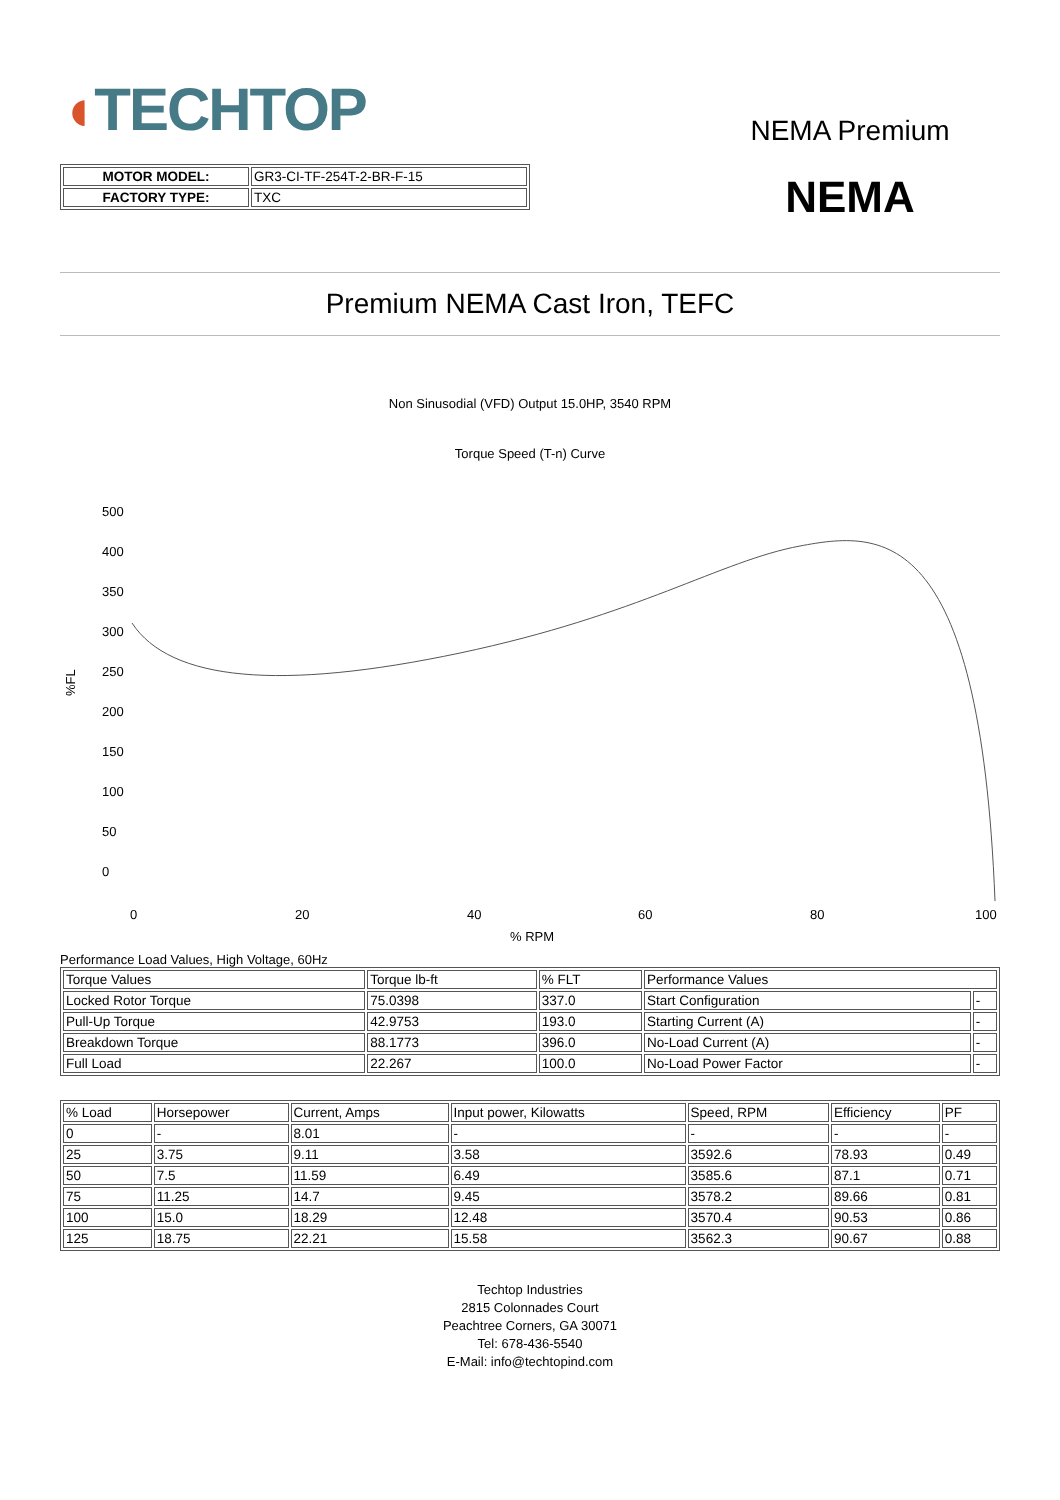◖TECHTOP
| MOTOR MODEL: | GR3-CI-TF-254T-2-BR-F-15 |
| FACTORY TYPE: | TXC |
NEMA Premium
NEMA
Premium NEMA Cast Iron, TEFC
Non Sinusodial (VFD) Output 15.0HP, 3540 RPM
Torque Speed (T-n) Curve
%FL
500
400
350
300
250
200
150
100
50
0
0
20
40
60
80
100
% RPM
Performance Load Values, High Voltage, 60Hz
| Torque Values | Torque lb-ft | % FLT | Performance Values | |
| Locked Rotor Torque | 75.0398 | 337.0 | Start Configuration | - |
| Pull-Up Torque | 42.9753 | 193.0 | Starting Current (A) | - |
| Breakdown Torque | 88.1773 | 396.0 | No-Load Current (A) | - |
| Full Load | 22.267 | 100.0 | No-Load Power Factor | - |
| % Load | Horsepower | Current, Amps | Input power, Kilowatts | Speed, RPM | Efficiency | PF |
| 0 | - | 8.01 | - | - | - | - |
| 25 | 3.75 | 9.11 | 3.58 | 3592.6 | 78.93 | 0.49 |
| 50 | 7.5 | 11.59 | 6.49 | 3585.6 | 87.1 | 0.71 |
| 75 | 11.25 | 14.7 | 9.45 | 3578.2 | 89.66 | 0.81 |
| 100 | 15.0 | 18.29 | 12.48 | 3570.4 | 90.53 | 0.86 |
| 125 | 18.75 | 22.21 | 15.58 | 3562.3 | 90.67 | 0.88 |
Techtop Industries
2815 Colonnades Court
Peachtree Corners, GA 30071
Tel: 678-436-5540
E-Mail: info@techtopind.com